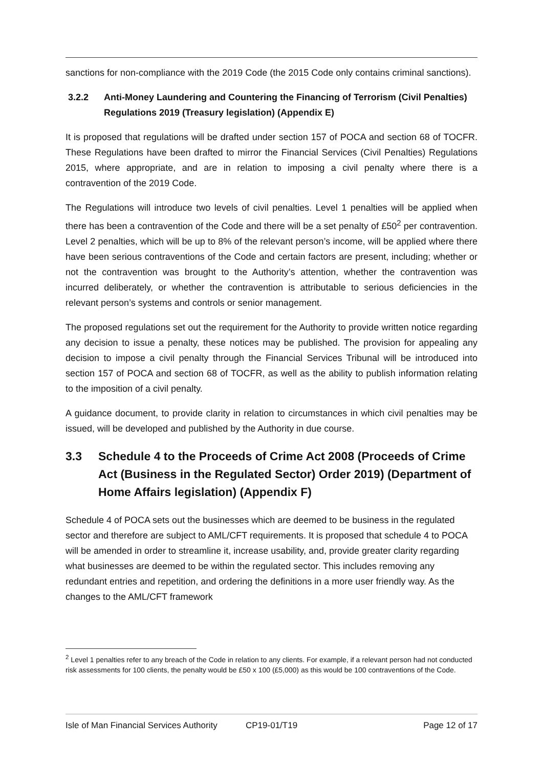sanctions for non-compliance with the 2019 Code (the 2015 Code only contains criminal sanctions).
3.2.2 Anti-Money Laundering and Countering the Financing of Terrorism (Civil Penalties) Regulations 2019 (Treasury legislation) (Appendix E)
It is proposed that regulations will be drafted under section 157 of POCA and section 68 of TOCFR. These Regulations have been drafted to mirror the Financial Services (Civil Penalties) Regulations 2015, where appropriate, and are in relation to imposing a civil penalty where there is a contravention of the 2019 Code.
The Regulations will introduce two levels of civil penalties. Level 1 penalties will be applied when there has been a contravention of the Code and there will be a set penalty of £50<sup>2</sup> per contravention. Level 2 penalties, which will be up to 8% of the relevant person’s income, will be applied where there have been serious contraventions of the Code and certain factors are present, including; whether or not the contravention was brought to the Authority’s attention, whether the contravention was incurred deliberately, or whether the contravention is attributable to serious deficiencies in the relevant person’s systems and controls or senior management.
The proposed regulations set out the requirement for the Authority to provide written notice regarding any decision to issue a penalty, these notices may be published. The provision for appealing any decision to impose a civil penalty through the Financial Services Tribunal will be introduced into section 157 of POCA and section 68 of TOCFR, as well as the ability to publish information relating to the imposition of a civil penalty.
A guidance document, to provide clarity in relation to circumstances in which civil penalties may be issued, will be developed and published by the Authority in due course.
3.3 Schedule 4 to the Proceeds of Crime Act 2008 (Proceeds of Crime Act (Business in the Regulated Sector) Order 2019) (Department of Home Affairs legislation) (Appendix F)
Schedule 4 of POCA sets out the businesses which are deemed to be business in the regulated sector and therefore are subject to AML/CFT requirements. It is proposed that schedule 4 to POCA will be amended in order to streamline it, increase usability, and, provide greater clarity regarding what businesses are deemed to be within the regulated sector. This includes removing any redundant entries and repetition, and ordering the definitions in a more user friendly way. As the changes to the AML/CFT framework
<sup>2</sup> Level 1 penalties refer to any breach of the Code in relation to any clients. For example, if a relevant person had not conducted risk assessments for 100 clients, the penalty would be £50 x 100 (£5,000) as this would be 100 contraventions of the Code.
Isle of Man Financial Services Authority CP19-01/T19 Page 12 of 17